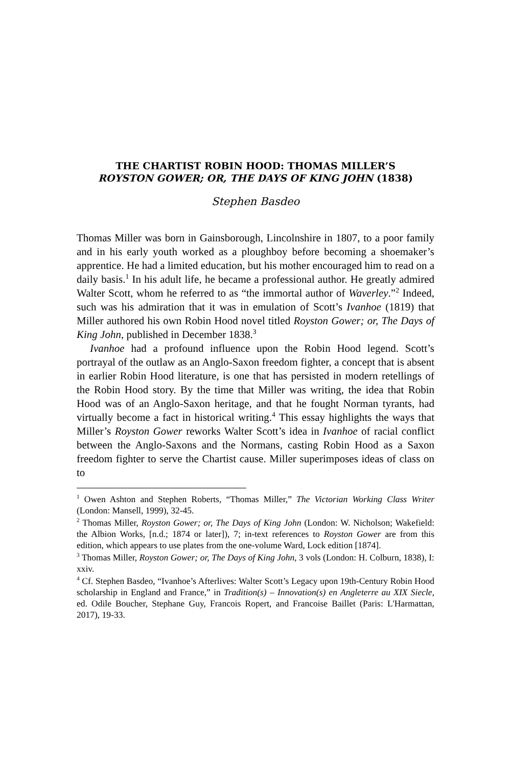THE CHARTIST ROBIN HOOD: THOMAS MILLER’S
ROYSTON GOWER; OR, THE DAYS OF KING JOHN (1838)
Stephen Basdeo
Thomas Miller was born in Gainsborough, Lincolnshire in 1807, to a poor family and in his early youth worked as a ploughboy before becoming a shoemaker’s apprentice. He had a limited education, but his mother encouraged him to read on a daily basis.<sup>1</sup> In his adult life, he became a professional author. He greatly admired Walter Scott, whom he referred to as “the immortal author of Waverley.”<sup>2</sup> Indeed, such was his admiration that it was in emulation of Scott’s Ivanhoe (1819) that Miller authored his own Robin Hood novel titled Royston Gower; or, The Days of King John, published in December 1838.<sup>3</sup>
Ivanhoe had a profound influence upon the Robin Hood legend. Scott’s portrayal of the outlaw as an Anglo-Saxon freedom fighter, a concept that is absent in earlier Robin Hood literature, is one that has persisted in modern retellings of the Robin Hood story. By the time that Miller was writing, the idea that Robin Hood was of an Anglo-Saxon heritage, and that he fought Norman tyrants, had virtually become a fact in historical writing.<sup>4</sup> This essay highlights the ways that Miller’s Royston Gower reworks Walter Scott’s idea in Ivanhoe of racial conflict between the Anglo-Saxons and the Normans, casting Robin Hood as a Saxon freedom fighter to serve the Chartist cause. Miller superimposes ideas of class on to
<sup>1</sup> Owen Ashton and Stephen Roberts, “Thomas Miller,” The Victorian Working Class Writer (London: Mansell, 1999), 32-45.
<sup>2</sup> Thomas Miller, Royston Gower; or, The Days of King John (London: W. Nicholson; Wakefield: the Albion Works, [n.d.; 1874 or later]), 7; in-text references to Royston Gower are from this edition, which appears to use plates from the one-volume Ward, Lock edition [1874].
<sup>3</sup> Thomas Miller, Royston Gower; or, The Days of King John, 3 vols (London: H. Colburn, 1838), I: xxiv.
<sup>4</sup> Cf. Stephen Basdeo, “Ivanhoe’s Afterlives: Walter Scott’s Legacy upon 19th-Century Robin Hood scholarship in England and France,” in Tradition(s) – Innovation(s) en Angleterre au XIX Siecle, ed. Odile Boucher, Stephane Guy, Francois Ropert, and Francoise Baillet (Paris: L'Harmattan, 2017), 19-33.